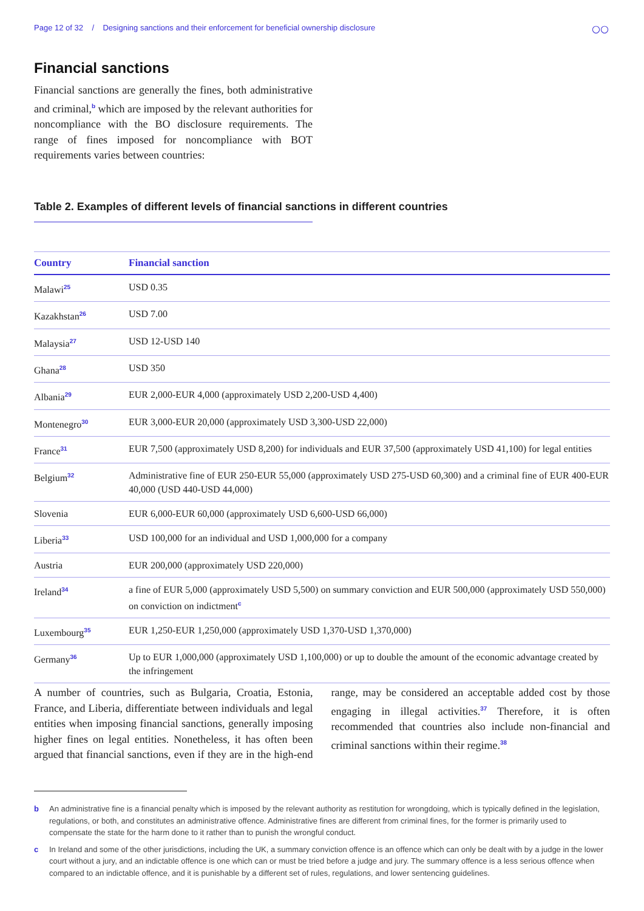Page 12 of 32 / Designing sanctions and their enforcement for beneficial ownership disclosure
○○
Financial sanctions
Financial sanctions are generally the fines, both administrative and criminal,<sup>b</sup> which are imposed by the relevant authorities for noncompliance with the BO disclosure requirements. The range of fines imposed for noncompliance with BOT requirements varies between countries:
Table 2. Examples of different levels of financial sanctions in different countries
| Country | Financial sanction |
| --- | --- |
| Malawi<sup>25</sup> | USD 0.35 |
| Kazakhstan<sup>26</sup> | USD 7.00 |
| Malaysia<sup>27</sup> | USD 12-USD 140 |
| Ghana<sup>28</sup> | USD 350 |
| Albania<sup>29</sup> | EUR 2,000-EUR 4,000 (approximately USD 2,200-USD 4,400) |
| Montenegro<sup>30</sup> | EUR 3,000-EUR 20,000 (approximately USD 3,300-USD 22,000) |
| France<sup>31</sup> | EUR 7,500 (approximately USD 8,200) for individuals and EUR 37,500 (approximately USD 41,100) for legal entities |
| Belgium<sup>32</sup> | Administrative fine of EUR 250-EUR 55,000 (approximately USD 275-USD 60,300) and a criminal fine of EUR 400-EUR 40,000 (USD 440-USD 44,000) |
| Slovenia | EUR 6,000-EUR 60,000 (approximately USD 6,600-USD 66,000) |
| Liberia<sup>33</sup> | USD 100,000 for an individual and USD 1,000,000 for a company |
| Austria | EUR 200,000 (approximately USD 220,000) |
| Ireland<sup>34</sup> | a fine of EUR 5,000 (approximately USD 5,500) on summary conviction and EUR 500,000 (approximately USD 550,000) on conviction on indictment<sup>c</sup> |
| Luxembourg<sup>35</sup> | EUR 1,250-EUR 1,250,000 (approximately USD 1,370-USD 1,370,000) |
| Germany<sup>36</sup> | Up to EUR 1,000,000 (approximately USD 1,100,000) or up to double the amount of the economic advantage created by the infringement |
A number of countries, such as Bulgaria, Croatia, Estonia, France, and Liberia, differentiate between individuals and legal entities when imposing financial sanctions, generally imposing higher fines on legal entities. Nonetheless, it has often been argued that financial sanctions, even if they are in the high-end range, may be considered an acceptable added cost by those engaging in illegal activities.<sup>37</sup> Therefore, it is often recommended that countries also include non-financial and criminal sanctions within their regime.<sup>38</sup>
b An administrative fine is a financial penalty which is imposed by the relevant authority as restitution for wrongdoing, which is typically defined in the legislation, regulations, or both, and constitutes an administrative offence. Administrative fines are different from criminal fines, for the former is primarily used to compensate the state for the harm done to it rather than to punish the wrongful conduct.
c In Ireland and some of the other jurisdictions, including the UK, a summary conviction offence is an offence which can only be dealt with by a judge in the lower court without a jury, and an indictable offence is one which can or must be tried before a judge and jury. The summary offence is a less serious offence when compared to an indictable offence, and it is punishable by a different set of rules, regulations, and lower sentencing guidelines.